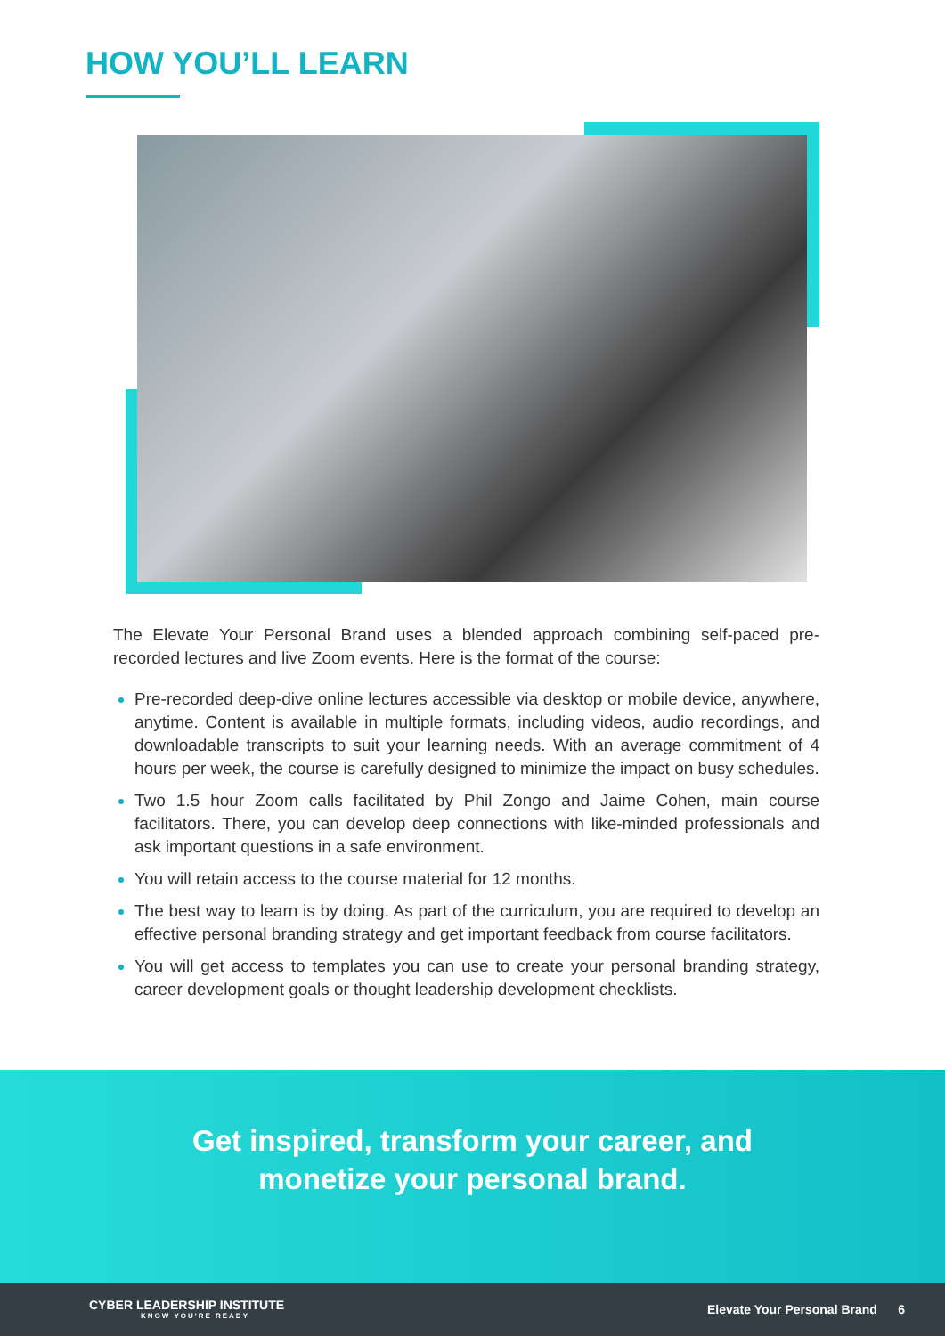HOW YOU’LL LEARN
The Elevate Your Personal Brand uses a blended approach combining self-paced pre-recorded lectures and live Zoom events. Here is the format of the course:
Pre-recorded deep-dive online lectures accessible via desktop or mobile device, anywhere, anytime. Content is available in multiple formats, including videos, audio recordings, and downloadable transcripts to suit your learning needs. With an average commitment of 4 hours per week, the course is carefully designed to minimize the impact on busy schedules.
Two 1.5 hour Zoom calls facilitated by Phil Zongo and Jaime Cohen, main course facilitators. There, you can develop deep connections with like-minded professionals and ask important questions in a safe environment.
You will retain access to the course material for 12 months.
The best way to learn is by doing. As part of the curriculum, you are required to develop an effective personal branding strategy and get important feedback from course facilitators.
You will get access to templates you can use to create your personal branding strategy, career development goals or thought leadership development checklists.
Get inspired, transform your career, and
monetize your personal brand.
CYBER LEADERSHIP INSTITUTE
KNOW YOU'RE READY
Elevate Your Personal Brand 6